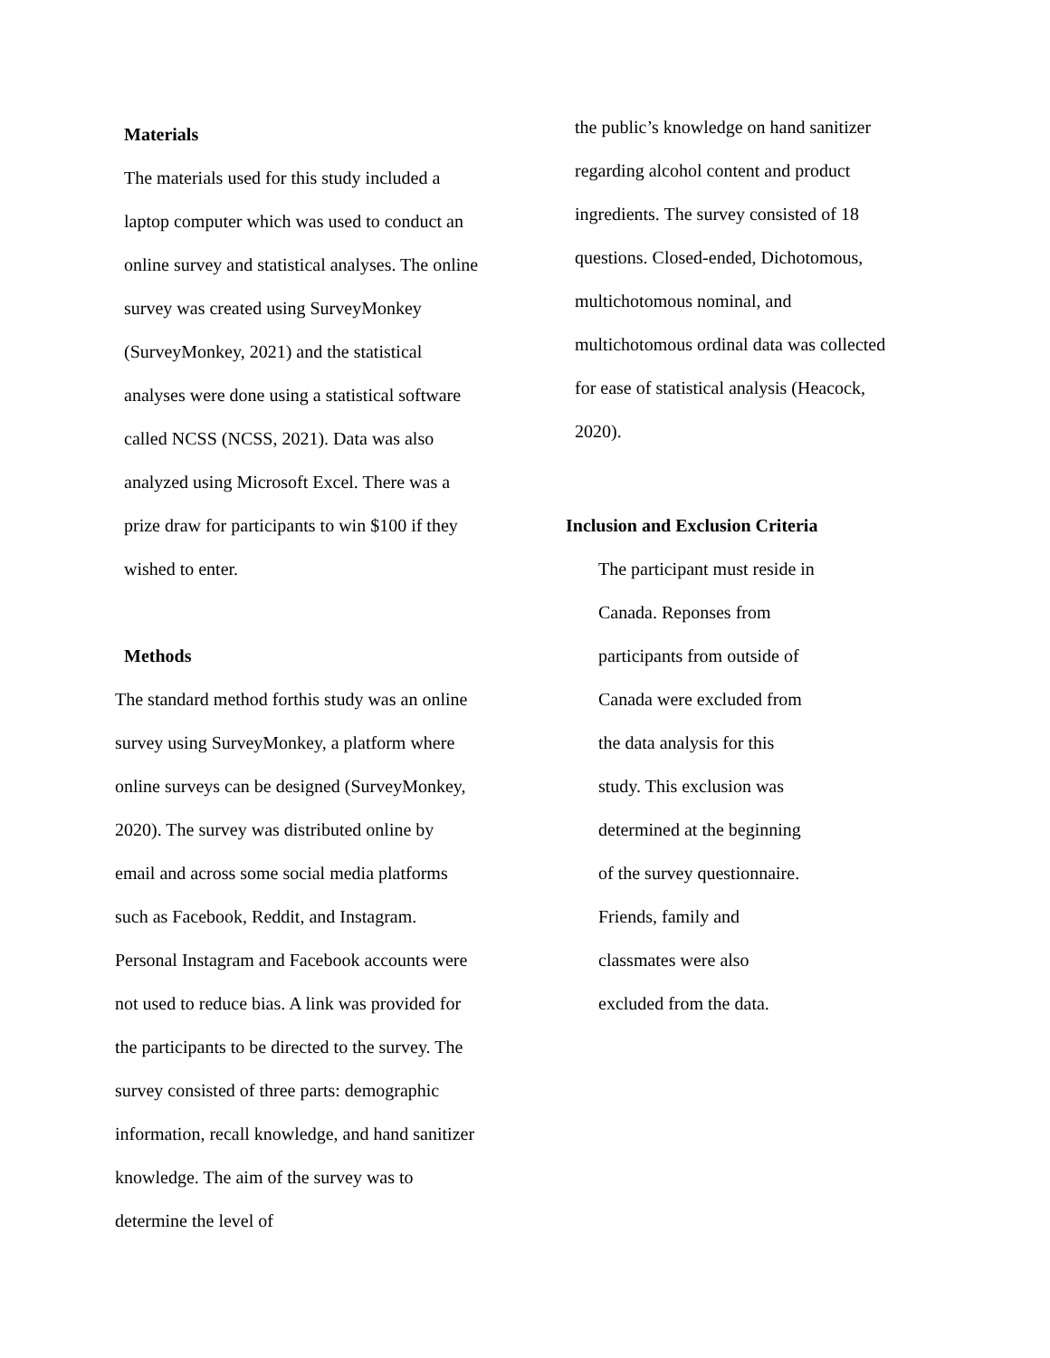Materials
The materials used for this study included a
laptop computer which was used to conduct an
online survey and statistical analyses. The online
survey was created using SurveyMonkey
(SurveyMonkey, 2021) and the statistical
analyses were done using a statistical software
called NCSS (NCSS, 2021). Data was also
analyzed using Microsoft Excel. There was a
prize draw for participants to win $100 if they
wished to enter.
Methods
The standard method forthis study was an online
survey using SurveyMonkey, a platform where
online surveys can be designed (SurveyMonkey,
2020). The survey was distributed online by
email and across some social media platforms
such as Facebook, Reddit, and Instagram.
Personal Instagram and Facebook accounts were
not used to reduce bias. A link was provided for
the participants to be directed to the survey. The
survey consisted of three parts: demographic
information, recall knowledge, and hand sanitizer
knowledge. The aim of the survey was to
determine the level of
the public’s knowledge on hand sanitizer
regarding alcohol content and product
ingredients. The survey consisted of 18
questions. Closed-ended, Dichotomous,
multichotomous nominal, and
multichotomous ordinal data was collected
for ease of statistical analysis (Heacock,
2020).
Inclusion and Exclusion Criteria
The participant must reside in
Canada. Reponses from
participants from outside of
Canada were excluded from
the data analysis for this
study. This exclusion was
determined at the beginning
of the survey questionnaire.
Friends, family and
classmates were also
excluded from the data.